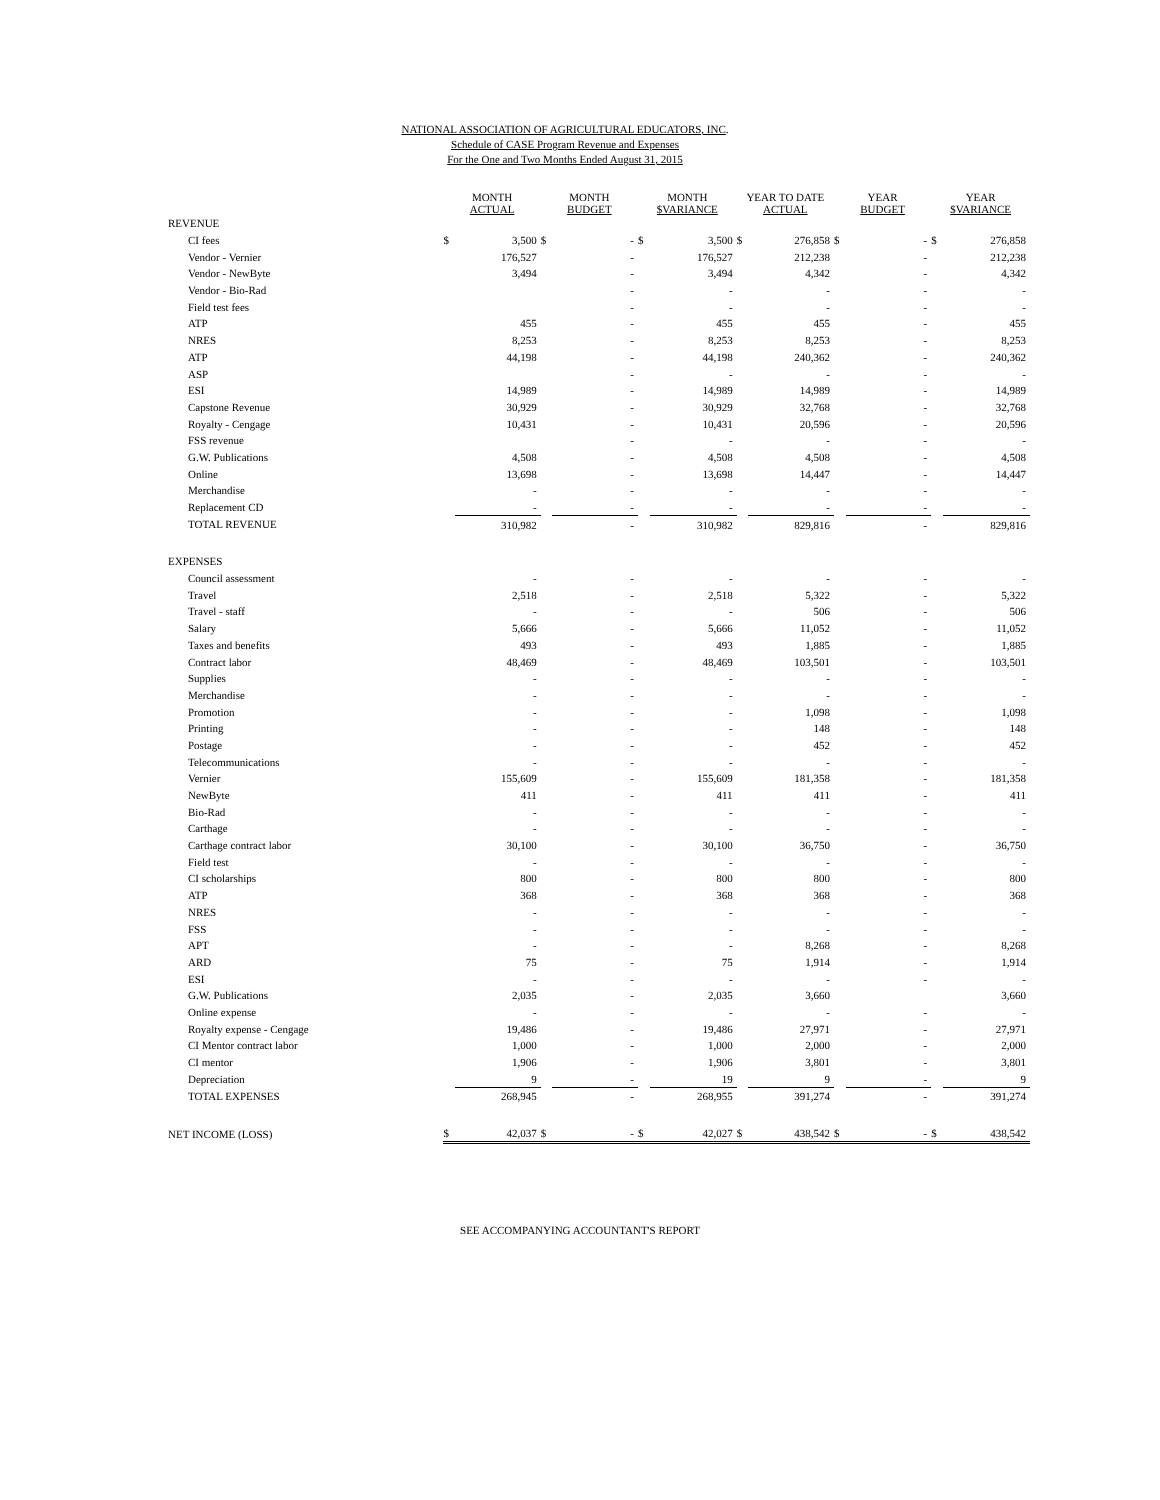NATIONAL ASSOCIATION OF AGRICULTURAL EDUCATORS, INC.
Schedule of CASE Program Revenue and Expenses
For the One and Two Months Ended August 31, 2015
| | MONTH ACTUAL | | MONTH BUDGET | | MONTH $VARIANCE | | YEAR TO DATE ACTUAL | | YEAR BUDGET | | YEAR $VARIANCE | |
| --- | --- | --- | --- | --- | --- | --- | --- | --- | --- | --- | --- | --- |
| REVENUE | | | | | | | | | | | | |
| CI fees | $ | 3,500 | $ | - | $ | 3,500 | $ | 276,858 | $ | - | $ | 276,858 |
| Vendor - Vernier | | 176,527 | | - | | 176,527 | | 212,238 | | - | | 212,238 |
| Vendor - NewByte | | 3,494 | | - | | 3,494 | | 4,342 | | - | | 4,342 |
| Vendor - Bio-Rad | | | | - | | - | | - | | - | | - |
| Field test fees | | | | - | | - | | - | | - | | - |
| ATP | | 455 | | - | | 455 | | 455 | | - | | 455 |
| NRES | | 8,253 | | - | | 8,253 | | 8,253 | | - | | 8,253 |
| ATP | | 44,198 | | - | | 44,198 | | 240,362 | | - | | 240,362 |
| ASP | | | | - | | - | | - | | - | | - |
| ESI | | 14,989 | | - | | 14,989 | | 14,989 | | - | | 14,989 |
| Capstone Revenue | | 30,929 | | - | | 30,929 | | 32,768 | | - | | 32,768 |
| Royalty - Cengage | | 10,431 | | - | | 10,431 | | 20,596 | | - | | 20,596 |
| FSS revenue | | | | - | | - | | - | | - | | - |
| G.W. Publications | | 4,508 | | - | | 4,508 | | 4,508 | | - | | 4,508 |
| Online | | 13,698 | | - | | 13,698 | | 14,447 | | - | | 14,447 |
| Merchandise | | - | | - | | - | | - | | - | | - |
| Replacement CD | | - | | - | | - | | - | | - | | - |
| TOTAL REVENUE | | 310,982 | | - | | 310,982 | | 829,816 | | - | | 829,816 |
| EXPENSES | | | | | | | | | | | | |
| Council assessment | | - | | - | | - | | - | | - | | - |
| Travel | | 2,518 | | - | | 2,518 | | 5,322 | | - | | 5,322 |
| Travel - staff | | - | | - | | - | | 506 | | - | | 506 |
| Salary | | 5,666 | | - | | 5,666 | | 11,052 | | - | | 11,052 |
| Taxes and benefits | | 493 | | - | | 493 | | 1,885 | | - | | 1,885 |
| Contract labor | | 48,469 | | - | | 48,469 | | 103,501 | | - | | 103,501 |
| Supplies | | - | | - | | - | | - | | - | | - |
| Merchandise | | - | | - | | - | | - | | - | | - |
| Promotion | | - | | - | | - | | 1,098 | | - | | 1,098 |
| Printing | | - | | - | | - | | 148 | | - | | 148 |
| Postage | | - | | - | | - | | 452 | | - | | 452 |
| Telecommunications | | - | | - | | - | | - | | - | | - |
| Vernier | | 155,609 | | - | | 155,609 | | 181,358 | | - | | 181,358 |
| NewByte | | 411 | | - | | 411 | | 411 | | - | | 411 |
| Bio-Rad | | - | | - | | - | | - | | - | | - |
| Carthage | | - | | - | | - | | - | | - | | - |
| Carthage contract labor | | 30,100 | | - | | 30,100 | | 36,750 | | - | | 36,750 |
| Field test | | - | | - | | - | | - | | - | | - |
| CI scholarships | | 800 | | - | | 800 | | 800 | | - | | 800 |
| ATP | | 368 | | - | | 368 | | 368 | | - | | 368 |
| NRES | | - | | - | | - | | - | | - | | - |
| FSS | | - | | - | | - | | - | | - | | - |
| APT | | - | | - | | - | | 8,268 | | - | | 8,268 |
| ARD | | 75 | | - | | 75 | | 1,914 | | - | | 1,914 |
| ESI | | - | | - | | - | | - | | - | | - |
| G.W. Publications | | 2,035 | | - | | 2,035 | | 3,660 | | | | 3,660 |
| Online expense | | - | | - | | - | | - | | - | | - |
| Royalty expense - Cengage | | 19,486 | | - | | 19,486 | | 27,971 | | - | | 27,971 |
| CI Mentor contract labor | | 1,000 | | - | | 1,000 | | 2,000 | | - | | 2,000 |
| CI mentor | | 1,906 | | - | | 1,906 | | 3,801 | | - | | 3,801 |
| Depreciation | | 9 | | - | | 19 | | 9 | | - | | 9 |
| TOTAL EXPENSES | | 268,945 | | - | | 268,955 | | 391,274 | | - | | 391,274 |
| NET INCOME (LOSS) | $ | 42,037 | $ | - | $ | 42,027 | $ | 438,542 | $ | - | $ | 438,542 |
SEE ACCOMPANYING ACCOUNTANT'S REPORT